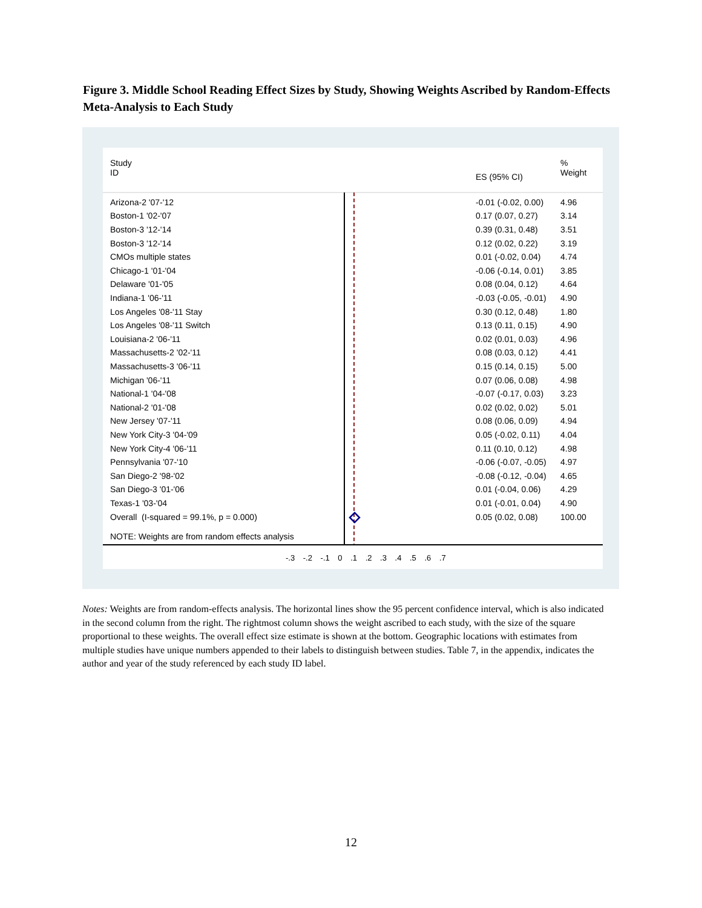Figure 3. Middle School Reading Effect Sizes by Study, Showing Weights Ascribed by Random-Effects Meta-Analysis to Each Study
| Study ID | | ES (95% CI) | % Weight |
| Arizona-2 '07-'12 | | -0.01 (-0.02, 0.00) | 4.96 |
| Boston-1 '02-'07 | | 0.17 (0.07, 0.27) | 3.14 |
| Boston-3 '12-'14 | | 0.39 (0.31, 0.48) | 3.51 |
| Boston-3 '12-'14 | | 0.12 (0.02, 0.22) | 3.19 |
| CMOs multiple states | | 0.01 (-0.02, 0.04) | 4.74 |
| Chicago-1 '01-'04 | | -0.06 (-0.14, 0.01) | 3.85 |
| Delaware '01-'05 | | 0.08 (0.04, 0.12) | 4.64 |
| Indiana-1 '06-'11 | | -0.03 (-0.05, -0.01) | 4.90 |
| Los Angeles '08-'11 Stay | | 0.30 (0.12, 0.48) | 1.80 |
| Los Angeles '08-'11 Switch | | 0.13 (0.11, 0.15) | 4.90 |
| Louisiana-2 '06-'11 | | 0.02 (0.01, 0.03) | 4.96 |
| Massachusetts-2 '02-'11 | | 0.08 (0.03, 0.12) | 4.41 |
| Massachusetts-3 '06-'11 | | 0.15 (0.14, 0.15) | 5.00 |
| Michigan '06-'11 | | 0.07 (0.06, 0.08) | 4.98 |
| National-1 '04-'08 | | -0.07 (-0.17, 0.03) | 3.23 |
| National-2 '01-'08 | | 0.02 (0.02, 0.02) | 5.01 |
| New Jersey '07-'11 | | 0.08 (0.06, 0.09) | 4.94 |
| New York City-3 '04-'09 | | 0.05 (-0.02, 0.11) | 4.04 |
| New York City-4 '06-'11 | | 0.11 (0.10, 0.12) | 4.98 |
| Pennsylvania '07-'10 | | -0.06 (-0.07, -0.05) | 4.97 |
| San Diego-2 '98-'02 | | -0.08 (-0.12, -0.04) | 4.65 |
| San Diego-3 '01-'06 | | 0.01 (-0.04, 0.06) | 4.29 |
| Texas-1 '03-'04 | | 0.01 (-0.01, 0.04) | 4.90 |
| Overall (I-squared = 99.1%, p = 0.000) | | 0.05 (0.02, 0.08) | 100.00 |
| NOTE: Weights are from random effects analysis | | | |
-.3 -.2 -.1 0 .1 .2 .3 .4 .5 .6 .7
Notes: Weights are from random-effects analysis. The horizontal lines show the 95 percent confidence interval, which is also indicated in the second column from the right. The rightmost column shows the weight ascribed to each study, with the size of the square proportional to these weights. The overall effect size estimate is shown at the bottom. Geographic locations with estimates from multiple studies have unique numbers appended to their labels to distinguish between studies. Table 7, in the appendix, indicates the author and year of the study referenced by each study ID label.
12